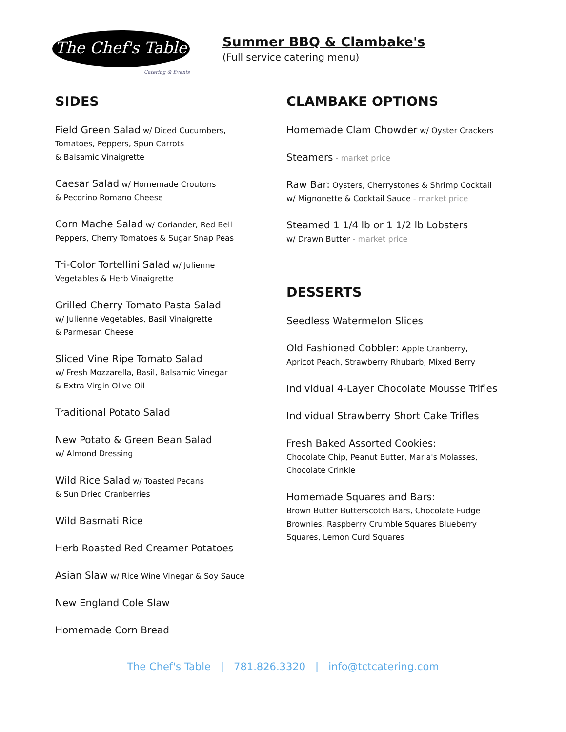The Chef's Table
Catering & Events
Summer BBQ & Clambake's
(Full service catering menu)
SIDES
Field Green Salad w/ Diced Cucumbers,
Tomatoes, Peppers, Spun Carrots
& Balsamic Vinaigrette
Caesar Salad w/ Homemade Croutons
& Pecorino Romano Cheese
Corn Mache Salad w/ Coriander, Red Bell
Peppers, Cherry Tomatoes & Sugar Snap Peas
Tri-Color Tortellini Salad w/ Julienne
Vegetables & Herb Vinaigrette
Grilled Cherry Tomato Pasta Salad
w/ Julienne Vegetables, Basil Vinaigrette
& Parmesan Cheese
Sliced Vine Ripe Tomato Salad
w/ Fresh Mozzarella, Basil, Balsamic Vinegar
& Extra Virgin Olive Oil
Traditional Potato Salad
New Potato & Green Bean Salad
w/ Almond Dressing
Wild Rice Salad w/ Toasted Pecans
& Sun Dried Cranberries
Wild Basmati Rice
Herb Roasted Red Creamer Potatoes
Asian Slaw w/ Rice Wine Vinegar & Soy Sauce
New England Cole Slaw
Homemade Corn Bread
CLAMBAKE OPTIONS
Homemade Clam Chowder w/ Oyster Crackers
Steamers - market price
Raw Bar: Oysters, Cherrystones & Shrimp Cocktail
w/ Mignonette & Cocktail Sauce - market price
Steamed 1 1/4 lb or 1 1/2 lb Lobsters
w/ Drawn Butter - market price
DESSERTS
Seedless Watermelon Slices
Old Fashioned Cobbler: Apple Cranberry,
Apricot Peach, Strawberry Rhubarb, Mixed Berry
Individual 4-Layer Chocolate Mousse Trifles
Individual Strawberry Short Cake Trifles
Fresh Baked Assorted Cookies:
Chocolate Chip, Peanut Butter, Maria's Molasses,
Chocolate Crinkle
Homemade Squares and Bars:
Brown Butter Butterscotch Bars, Chocolate Fudge
Brownies, Raspberry Crumble Squares Blueberry
Squares, Lemon Curd Squares
The Chef's Table | 781.826.3320 | info@tctcatering.com